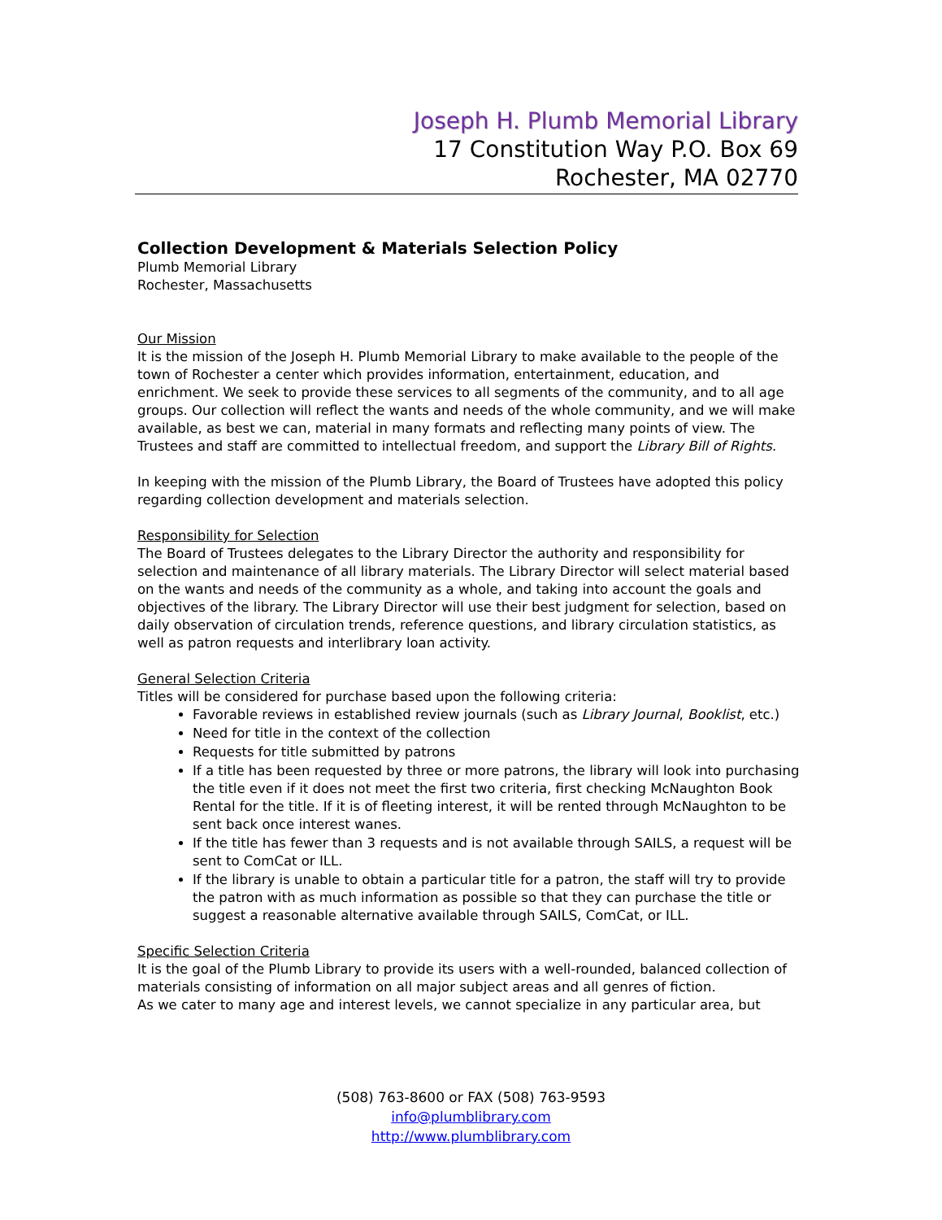Joseph H. Plumb Memorial Library
17 Constitution Way P.O. Box 69
Rochester, MA 02770
Collection Development & Materials Selection Policy
Plumb Memorial Library
Rochester, Massachusetts
Our Mission
It is the mission of the Joseph H. Plumb Memorial Library to make available to the people of the town of Rochester a center which provides information, entertainment, education, and enrichment. We seek to provide these services to all segments of the community, and to all age groups. Our collection will reflect the wants and needs of the whole community, and we will make available, as best we can, material in many formats and reflecting many points of view. The Trustees and staff are committed to intellectual freedom, and support the Library Bill of Rights.
In keeping with the mission of the Plumb Library, the Board of Trustees have adopted this policy regarding collection development and materials selection.
Responsibility for Selection
The Board of Trustees delegates to the Library Director the authority and responsibility for selection and maintenance of all library materials. The Library Director will select material based on the wants and needs of the community as a whole, and taking into account the goals and objectives of the library. The Library Director will use their best judgment for selection, based on daily observation of circulation trends, reference questions, and library circulation statistics, as well as patron requests and interlibrary loan activity.
General Selection Criteria
Titles will be considered for purchase based upon the following criteria:
Favorable reviews in established review journals (such as Library Journal, Booklist, etc.)
Need for title in the context of the collection
Requests for title submitted by patrons
If a title has been requested by three or more patrons, the library will look into purchasing the title even if it does not meet the first two criteria, first checking McNaughton Book Rental for the title. If it is of fleeting interest, it will be rented through McNaughton to be sent back once interest wanes.
If the title has fewer than 3 requests and is not available through SAILS, a request will be sent to ComCat or ILL.
If the library is unable to obtain a particular title for a patron, the staff will try to provide the patron with as much information as possible so that they can purchase the title or suggest a reasonable alternative available through SAILS, ComCat, or ILL.
Specific Selection Criteria
It is the goal of the Plumb Library to provide its users with a well-rounded, balanced collection of materials consisting of information on all major subject areas and all genres of fiction.
As we cater to many age and interest levels, we cannot specialize in any particular area, but
(508) 763-8600 or FAX (508) 763-9593
info@plumblibrary.com
http://www.plumblibrary.com